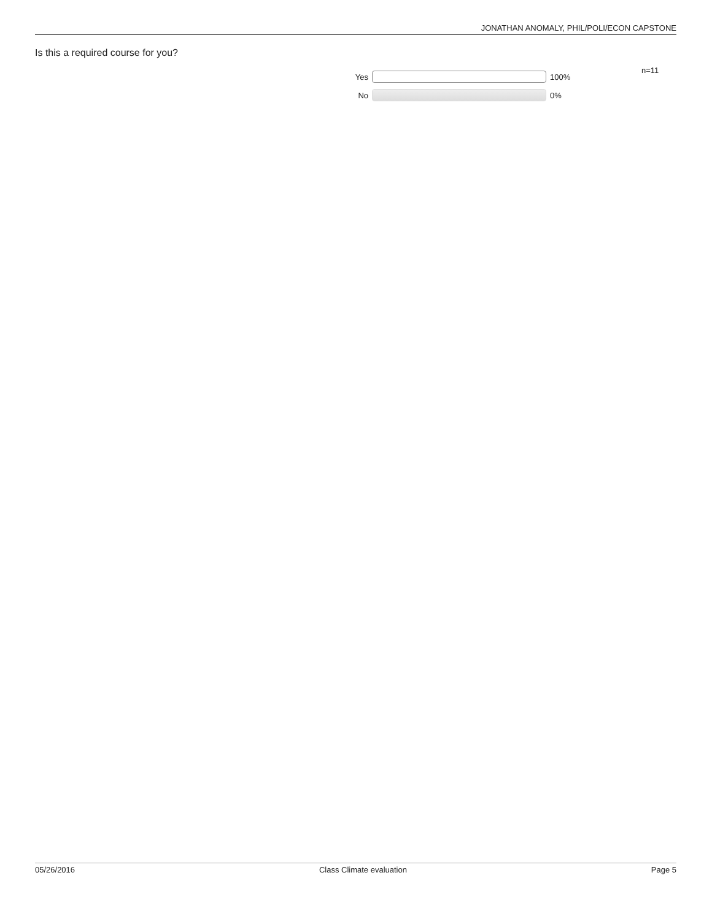JONATHAN ANOMALY, PHIL/POLI/ECON CAPSTONE
Is this a required course for you?
Yes 100%
No 0%
n=11
05/26/2016 Class Climate evaluation Page 5